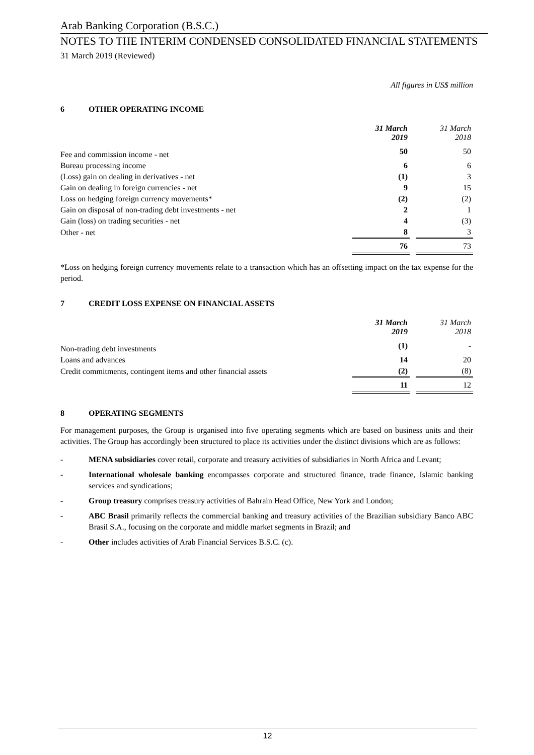Arab Banking Corporation (B.S.C.)
NOTES TO THE INTERIM CONDENSED CONSOLIDATED FINANCIAL STATEMENTS
31 March 2019 (Reviewed)
All figures in US$ million
6 OTHER OPERATING INCOME
| | 31 March 2019 | | 31 March 2018 |
| Fee and commission income - net | 50 | | 50 |
| Bureau processing income | 6 | | 6 |
| (Loss) gain on dealing in derivatives - net | (1) | | 3 |
| Gain on dealing in foreign currencies - net | 9 | | 15 |
| Loss on hedging foreign currency movements* | (2) | | (2) |
| Gain on disposal of non-trading debt investments - net | 2 | | 1 |
| Gain (loss) on trading securities - net | 4 | | (3) |
| Other - net | 8 | | 3 |
| | 76 | | 73 |
*Loss on hedging foreign currency movements relate to a transaction which has an offsetting impact on the tax expense for the period.
7 CREDIT LOSS EXPENSE ON FINANCIAL ASSETS
| | 31 March 2019 | | 31 March 2018 |
| Non-trading debt investments | (1) | | - |
| Loans and advances | 14 | | 20 |
| Credit commitments, contingent items and other financial assets | (2) | | (8) |
| | 11 | | 12 |
8 OPERATING SEGMENTS
For management purposes, the Group is organised into five operating segments which are based on business units and their activities. The Group has accordingly been structured to place its activities under the distinct divisions which are as follows:
- MENA subsidiaries cover retail, corporate and treasury activities of subsidiaries in North Africa and Levant;
- International wholesale banking encompasses corporate and structured finance, trade finance, Islamic banking services and syndications;
- Group treasury comprises treasury activities of Bahrain Head Office, New York and London;
- ABC Brasil primarily reflects the commercial banking and treasury activities of the Brazilian subsidiary Banco ABC Brasil S.A., focusing on the corporate and middle market segments in Brazil; and
- Other includes activities of Arab Financial Services B.S.C. (c).
12